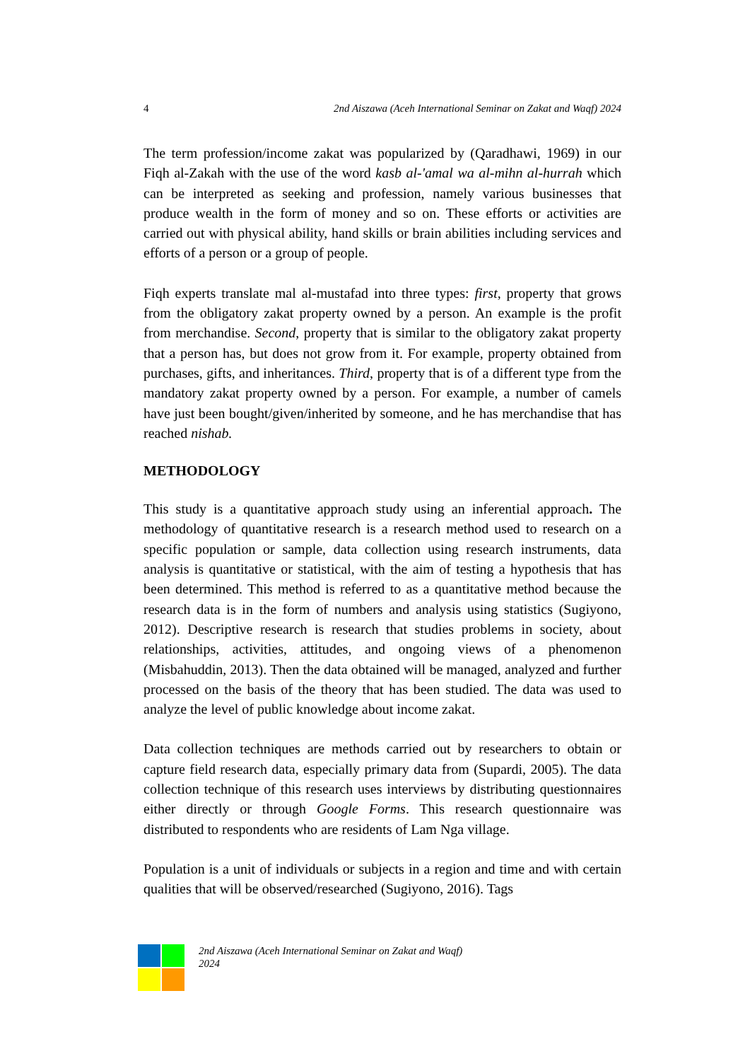4 2nd Aiszawa (Aceh International Seminar on Zakat and Waqf) 2024
The term profession/income zakat was popularized by (Qaradhawi, 1969) in our Fiqh al-Zakah with the use of the word kasb al-'amal wa al-mihn al-hurrah which can be interpreted as seeking and profession, namely various businesses that produce wealth in the form of money and so on. These efforts or activities are carried out with physical ability, hand skills or brain abilities including services and efforts of a person or a group of people.
Fiqh experts translate mal al-mustafad into three types: first, property that grows from the obligatory zakat property owned by a person. An example is the profit from merchandise. Second, property that is similar to the obligatory zakat property that a person has, but does not grow from it. For example, property obtained from purchases, gifts, and inheritances. Third, property that is of a different type from the mandatory zakat property owned by a person. For example, a number of camels have just been bought/given/inherited by someone, and he has merchandise that has reached nishab.
METHODOLOGY
This study is a quantitative approach study using an inferential approach. The methodology of quantitative research is a research method used to research on a specific population or sample, data collection using research instruments, data analysis is quantitative or statistical, with the aim of testing a hypothesis that has been determined. This method is referred to as a quantitative method because the research data is in the form of numbers and analysis using statistics (Sugiyono, 2012). Descriptive research is research that studies problems in society, about relationships, activities, attitudes, and ongoing views of a phenomenon (Misbahuddin, 2013). Then the data obtained will be managed, analyzed and further processed on the basis of the theory that has been studied. The data was used to analyze the level of public knowledge about income zakat.
Data collection techniques are methods carried out by researchers to obtain or capture field research data, especially primary data from (Supardi, 2005). The data collection technique of this research uses interviews by distributing questionnaires either directly or through Google Forms. This research questionnaire was distributed to respondents who are residents of Lam Nga village.
Population is a unit of individuals or subjects in a region and time and with certain qualities that will be observed/researched (Sugiyono, 2016). Tags
2nd Aiszawa (Aceh International Seminar on Zakat and Waqf)
2024